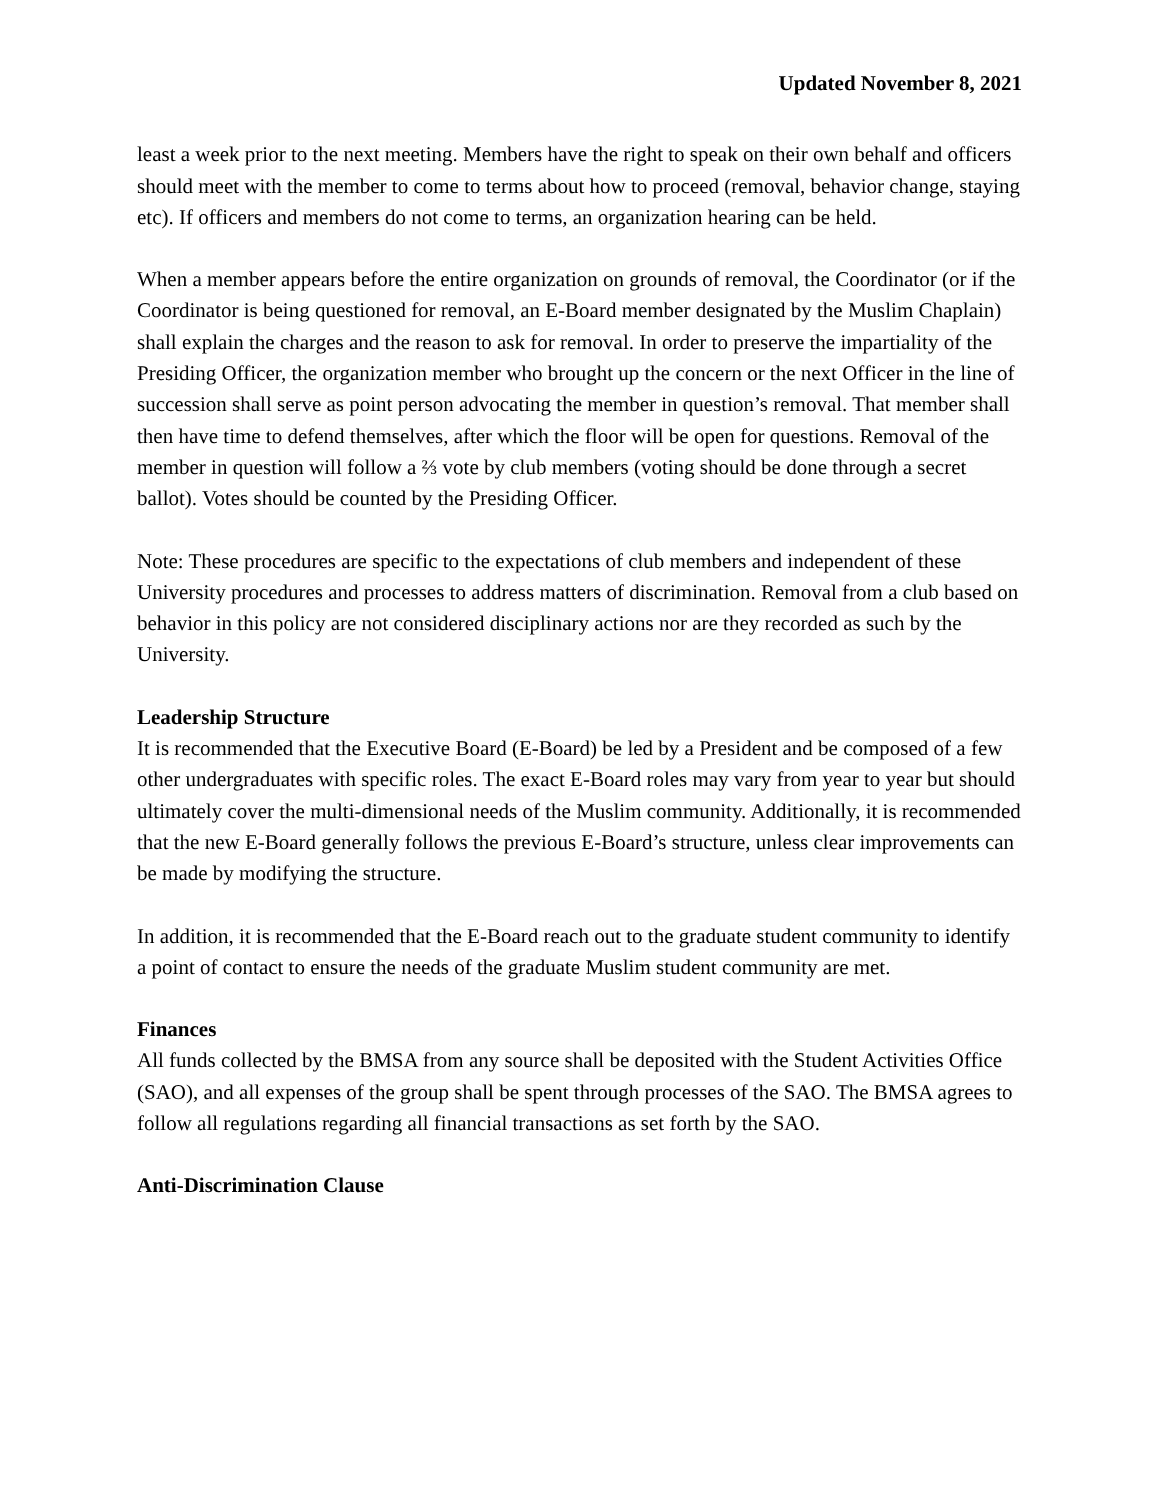Updated November 8, 2021
least a week prior to the next meeting. Members have the right to speak on their own behalf and officers should meet with the member to come to terms about how to proceed (removal, behavior change, staying etc). If officers and members do not come to terms, an organization hearing can be held.
When a member appears before the entire organization on grounds of removal, the Coordinator (or if the Coordinator is being questioned for removal, an E-Board member designated by the Muslim Chaplain) shall explain the charges and the reason to ask for removal. In order to preserve the impartiality of the Presiding Officer, the organization member who brought up the concern or the next Officer in the line of succession shall serve as point person advocating the member in question’s removal. That member shall then have time to defend themselves, after which the floor will be open for questions. Removal of the member in question will follow a ⅔ vote by club members (voting should be done through a secret ballot). Votes should be counted by the Presiding Officer.
Note: These procedures are specific to the expectations of club members and independent of these University procedures and processes to address matters of discrimination. Removal from a club based on behavior in this policy are not considered disciplinary actions nor are they recorded as such by the University.
Leadership Structure
It is recommended that the Executive Board (E-Board) be led by a President and be composed of a few other undergraduates with specific roles. The exact E-Board roles may vary from year to year but should ultimately cover the multi-dimensional needs of the Muslim community. Additionally, it is recommended that the new E-Board generally follows the previous E-Board’s structure, unless clear improvements can be made by modifying the structure.
In addition, it is recommended that the E-Board reach out to the graduate student community to identify a point of contact to ensure the needs of the graduate Muslim student community are met.
Finances
All funds collected by the BMSA from any source shall be deposited with the Student Activities Office (SAO), and all expenses of the group shall be spent through processes of the SAO. The BMSA agrees to follow all regulations regarding all financial transactions as set forth by the SAO.
Anti-Discrimination Clause